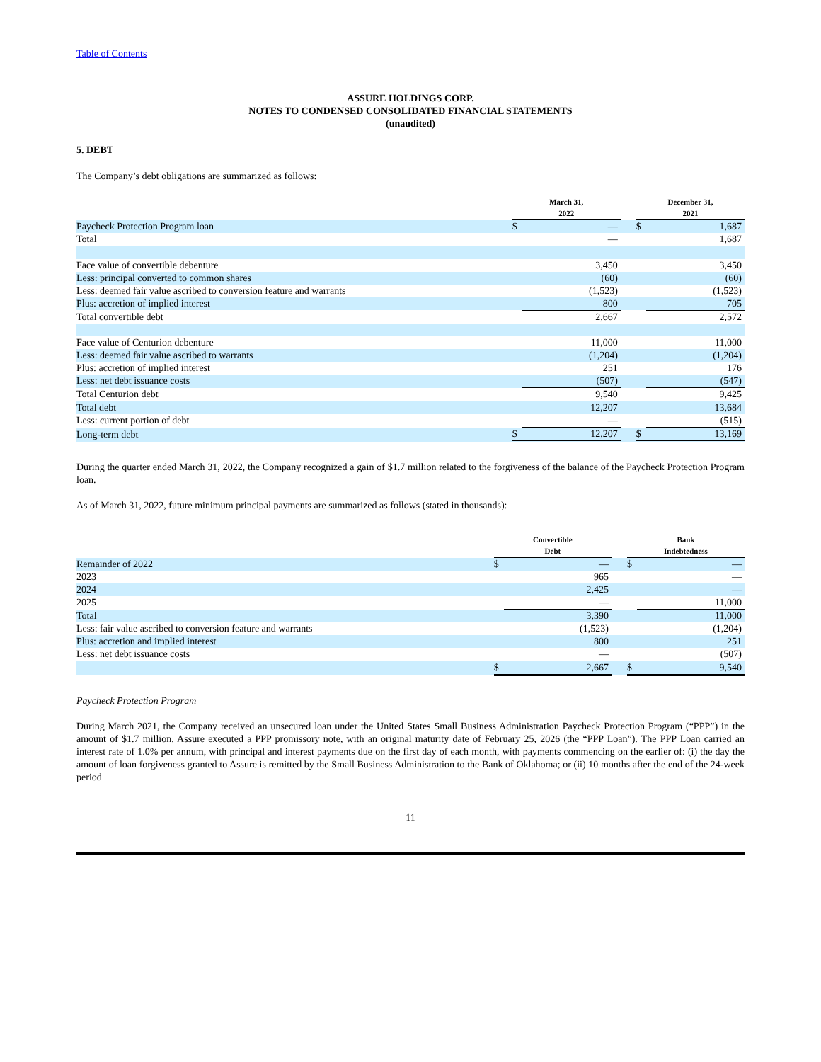Table of Contents
ASSURE HOLDINGS CORP.
NOTES TO CONDENSED CONSOLIDATED FINANCIAL STATEMENTS
(unaudited)
5. DEBT
The Company’s debt obligations are summarized as follows:
| | March 31, 2022 | | | December 31, 2021 | |
| --- | --- | --- | --- | --- | --- |
| Paycheck Protection Program loan | $ | — | | $ | 1,687 |
| Total | | — | | | 1,687 |
| Face value of convertible debenture | | 3,450 | | | 3,450 |
| Less: principal converted to common shares | | (60) | | | (60) |
| Less: deemed fair value ascribed to conversion feature and warrants | | (1,523) | | | (1,523) |
| Plus: accretion of implied interest | | 800 | | | 705 |
| Total convertible debt | | 2,667 | | | 2,572 |
| Face value of Centurion debenture | | 11,000 | | | 11,000 |
| Less: deemed fair value ascribed to warrants | | (1,204) | | | (1,204) |
| Plus: accretion of implied interest | | 251 | | | 176 |
| Less: net debt issuance costs | | (507) | | | (547) |
| Total Centurion debt | | 9,540 | | | 9,425 |
| Total debt | | 12,207 | | | 13,684 |
| Less: current portion of debt | | — | | | (515) |
| Long-term debt | $ | 12,207 | | $ | 13,169 |
During the quarter ended March 31, 2022, the Company recognized a gain of $1.7 million related to the forgiveness of the balance of the Paycheck Protection Program loan.
As of March 31, 2022, future minimum principal payments are summarized as follows (stated in thousands):
| | Convertible Debt | | | Bank Indebtedness | |
| --- | --- | --- | --- | --- | --- |
| Remainder of 2022 | $ | — | | $ | — |
| 2023 | | 965 | | | — |
| 2024 | | 2,425 | | | — |
| 2025 | | — | | | 11,000 |
| Total | | 3,390 | | | 11,000 |
| Less: fair value ascribed to conversion feature and warrants | | (1,523) | | | (1,204) |
| Plus: accretion and implied interest | | 800 | | | 251 |
| Less: net debt issuance costs | | — | | | (507) |
| | $ | 2,667 | | $ | 9,540 |
Paycheck Protection Program
During March 2021, the Company received an unsecured loan under the United States Small Business Administration Paycheck Protection Program (“PPP”) in the amount of $1.7 million. Assure executed a PPP promissory note, with an original maturity date of February 25, 2026 (the “PPP Loan”). The PPP Loan carried an interest rate of 1.0% per annum, with principal and interest payments due on the first day of each month, with payments commencing on the earlier of: (i) the day the amount of loan forgiveness granted to Assure is remitted by the Small Business Administration to the Bank of Oklahoma; or (ii) 10 months after the end of the 24-week period
11